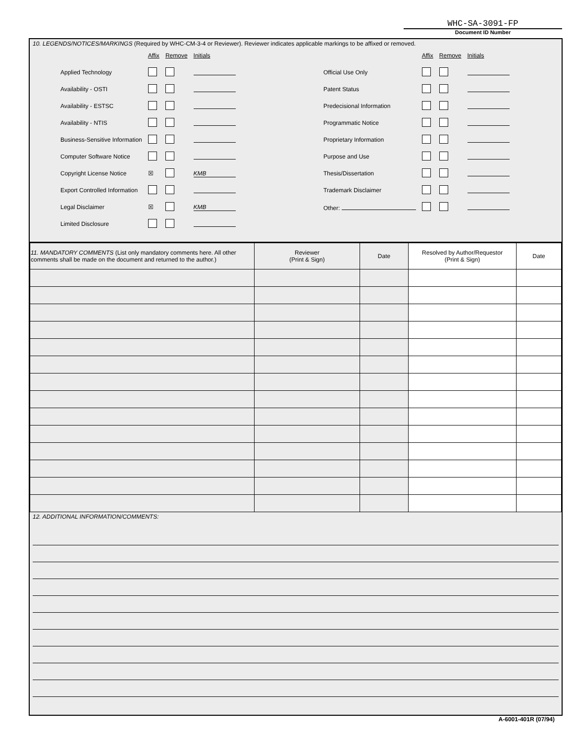WHC-SA-3091-FP
Document ID Number
10. LEGENDS/NOTICES/MARKINGS (Required by WHC-CM-3-4 or Reviewer). Reviewer indicates applicable markings to be affixed or removed.
| | Affix | Remove | Initials |
| Applied Technology | | | |
| Availability - OSTI | | | |
| Availability - ESTSC | | | |
| Availability - NTIS | | | |
| Business-Sensitive Information | | | |
| Computer Software Notice | | | |
| Copyright License Notice | ☒ | | KMB |
| Export Controlled Information | | | |
| Legal Disclaimer | ☒ | | KMB |
| Limited Disclosure | | | |
| | Affix | Remove | Initials |
| Official Use Only | | | |
| Patent Status | | | |
| Predecisional Information | | | |
| Programmatic Notice | | | |
| Proprietary Information | | | |
| Purpose and Use | | | |
| Thesis/Dissertation | | | |
| Trademark Disclaimer | | | |
| Other: | | | |
| 11. MANDATORY COMMENTS (List only mandatory comments here. All other comments shall be made on the document and returned to the author.) | Reviewer (Print & Sign) | Date | Resolved by Author/Requestor (Print & Sign) | Date |
| --- | --- | --- | --- | --- |
12. ADDITIONAL INFORMATION/COMMENTS:
A-6001-401R (07/94)